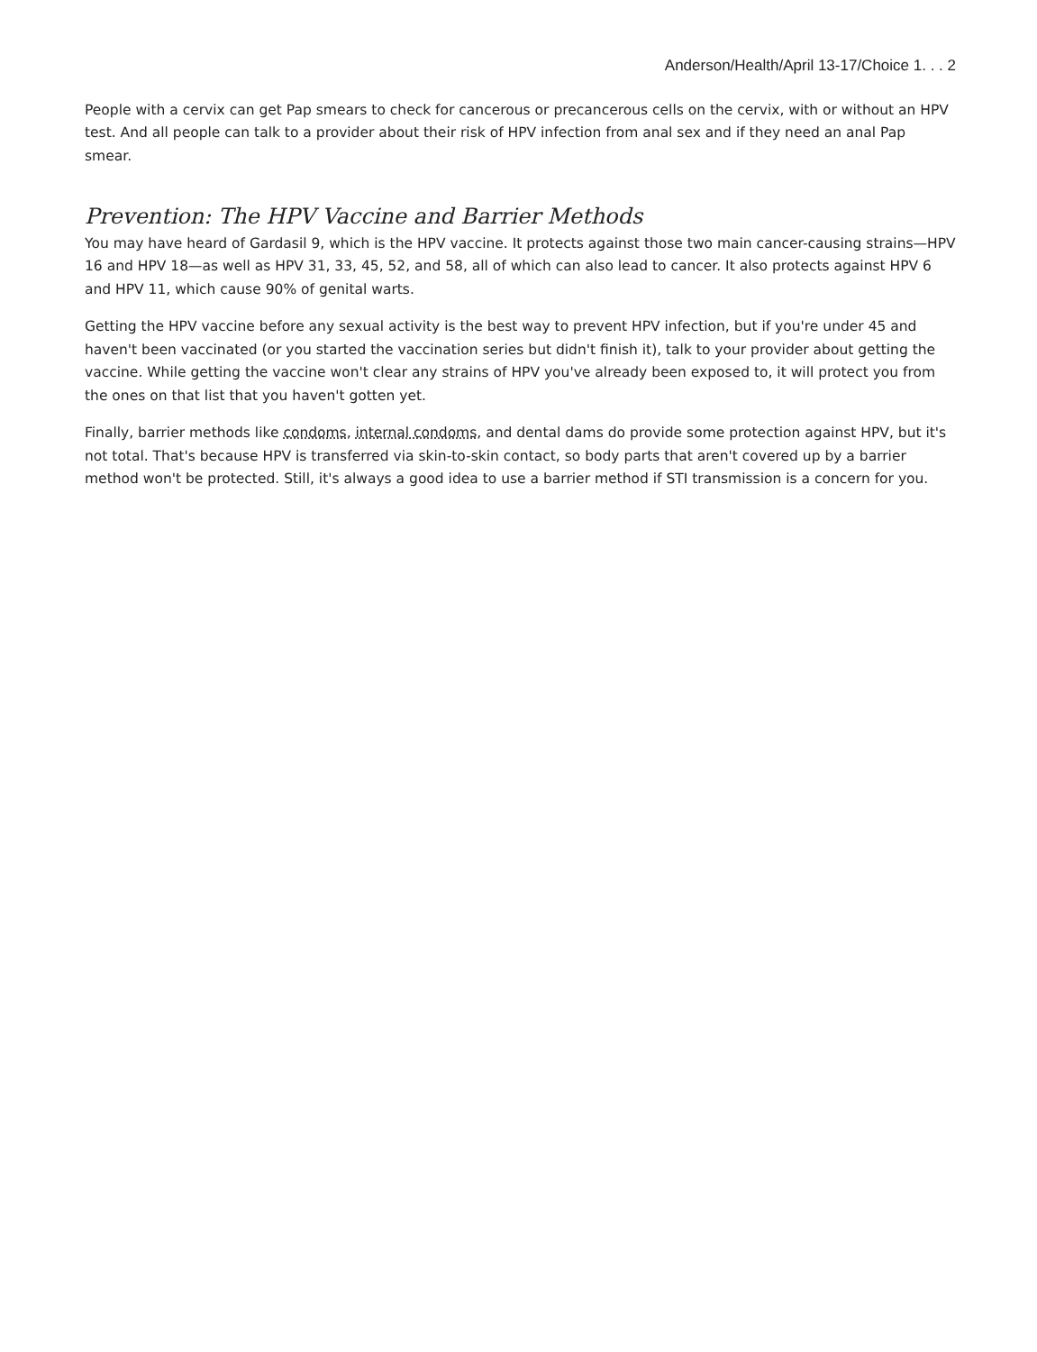Anderson/Health/April 13-17/Choice 1. . . 2
People with a cervix can get Pap smears to check for cancerous or precancerous cells on the cervix, with or without an HPV test. And all people can talk to a provider about their risk of HPV infection from anal sex and if they need an anal Pap smear.
Prevention: The HPV Vaccine and Barrier Methods
You may have heard of Gardasil 9, which is the HPV vaccine. It protects against those two main cancer-causing strains—HPV 16 and HPV 18—as well as HPV 31, 33, 45, 52, and 58, all of which can also lead to cancer. It also protects against HPV 6 and HPV 11, which cause 90% of genital warts.
Getting the HPV vaccine before any sexual activity is the best way to prevent HPV infection, but if you're under 45 and haven't been vaccinated (or you started the vaccination series but didn't finish it), talk to your provider about getting the vaccine. While getting the vaccine won't clear any strains of HPV you've already been exposed to, it will protect you from the ones on that list that you haven't gotten yet.
Finally, barrier methods like condoms, internal condoms, and dental dams do provide some protection against HPV, but it's not total. That's because HPV is transferred via skin-to-skin contact, so body parts that aren't covered up by a barrier method won't be protected. Still, it's always a good idea to use a barrier method if STI transmission is a concern for you.